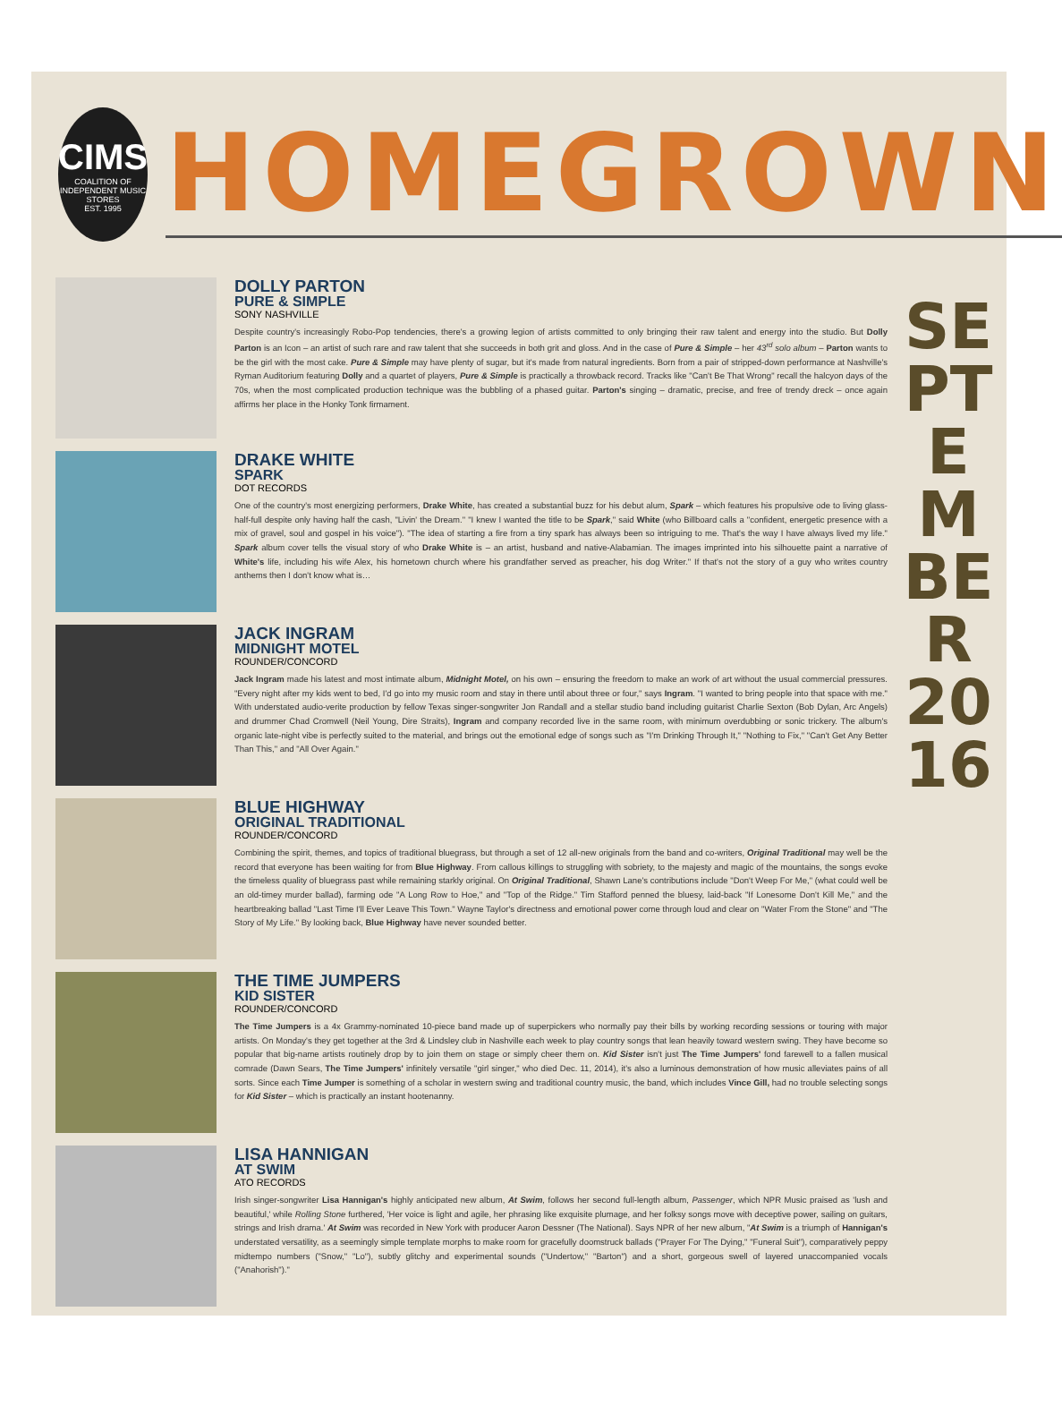CIMS
COALITION OF INDEPENDENT MUSIC STORES
EST. 1995
HOMEGROWN
SEPTEMBER 2016
DOLLY PARTON
PURE & SIMPLE
SONY NASHVILLE
Despite country's increasingly Robo-Pop tendencies, there's a growing legion of artists committed to only bringing their raw talent and energy into the studio. But Dolly Parton is an Icon – an artist of such rare and raw talent that she succeeds in both grit and gloss. And in the case of Pure & Simple – her 43<sup>rd</sup> solo album – Parton wants to be the girl with the most cake. Pure & Simple may have plenty of sugar, but it's made from natural ingredients. Born from a pair of stripped-down performance at Nashville's Ryman Auditorium featuring Dolly and a quartet of players, Pure & Simple is practically a throwback record. Tracks like "Can't Be That Wrong" recall the halcyon days of the 70s, when the most complicated production technique was the bubbling of a phased guitar. Parton's singing – dramatic, precise, and free of trendy dreck – once again affirms her place in the Honky Tonk firmament.
DRAKE WHITE
SPARK
DOT RECORDS
One of the country's most energizing performers, Drake White, has created a substantial buzz for his debut alum, Spark – which features his propulsive ode to living glass-half-full despite only having half the cash, "Livin' the Dream." "I knew I wanted the title to be Spark," said White (who Billboard calls a "confident, energetic presence with a mix of gravel, soul and gospel in his voice"). "The idea of starting a fire from a tiny spark has always been so intriguing to me. That's the way I have always lived my life." Spark album cover tells the visual story of who Drake White is – an artist, husband and native-Alabamian. The images imprinted into his silhouette paint a narrative of White's life, including his wife Alex, his hometown church where his grandfather served as preacher, his dog Writer." If that's not the story of a guy who writes country anthems then I don't know what is…
JACK INGRAM
MIDNIGHT MOTEL
ROUNDER/CONCORD
Jack Ingram made his latest and most intimate album, Midnight Motel, on his own – ensuring the freedom to make an work of art without the usual commercial pressures. "Every night after my kids went to bed, I'd go into my music room and stay in there until about three or four," says Ingram. "I wanted to bring people into that space with me." With understated audio-verite production by fellow Texas singer-songwriter Jon Randall and a stellar studio band including guitarist Charlie Sexton (Bob Dylan, Arc Angels) and drummer Chad Cromwell (Neil Young, Dire Straits), Ingram and company recorded live in the same room, with minimum overdubbing or sonic trickery. The album's organic late-night vibe is perfectly suited to the material, and brings out the emotional edge of songs such as "I'm Drinking Through It," "Nothing to Fix," "Can't Get Any Better Than This," and "All Over Again."
BLUE HIGHWAY
ORIGINAL TRADITIONAL
ROUNDER/CONCORD
Combining the spirit, themes, and topics of traditional bluegrass, but through a set of 12 all-new originals from the band and co-writers, Original Traditional may well be the record that everyone has been waiting for from Blue Highway. From callous killings to struggling with sobriety, to the majesty and magic of the mountains, the songs evoke the timeless quality of bluegrass past while remaining starkly original. On Original Traditional, Shawn Lane's contributions include "Don't Weep For Me," (what could well be an old-timey murder ballad), farming ode "A Long Row to Hoe," and "Top of the Ridge." Tim Stafford penned the bluesy, laid-back "If Lonesome Don't Kill Me," and the heartbreaking ballad "Last Time I'll Ever Leave This Town." Wayne Taylor's directness and emotional power come through loud and clear on "Water From the Stone" and "The Story of My Life." By looking back, Blue Highway have never sounded better.
THE TIME JUMPERS
KID SISTER
ROUNDER/CONCORD
The Time Jumpers is a 4x Grammy-nominated 10-piece band made up of superpickers who normally pay their bills by working recording sessions or touring with major artists. On Monday's they get together at the 3rd & Lindsley club in Nashville each week to play country songs that lean heavily toward western swing. They have become so popular that big-name artists routinely drop by to join them on stage or simply cheer them on. Kid Sister isn't just The Time Jumpers' fond farewell to a fallen musical comrade (Dawn Sears, The Time Jumpers' infinitely versatile "girl singer," who died Dec. 11, 2014), it's also a luminous demonstration of how music alleviates pains of all sorts. Since each Time Jumper is something of a scholar in western swing and traditional country music, the band, which includes Vince Gill, had no trouble selecting songs for Kid Sister – which is practically an instant hootenanny.
LISA HANNIGAN
AT SWIM
ATO RECORDS
Irish singer-songwriter Lisa Hannigan's highly anticipated new album, At Swim, follows her second full-length album, Passenger, which NPR Music praised as 'lush and beautiful,' while Rolling Stone furthered, 'Her voice is light and agile, her phrasing like exquisite plumage, and her folksy songs move with deceptive power, sailing on guitars, strings and Irish drama.' At Swim was recorded in New York with producer Aaron Dessner (The National). Says NPR of her new album, "At Swim is a triumph of Hannigan's understated versatility, as a seemingly simple template morphs to make room for gracefully doomstruck ballads ("Prayer For The Dying," "Funeral Suit"), comparatively peppy midtempo numbers ("Snow," "Lo"), subtly glitchy and experimental sounds ("Undertow," "Barton") and a short, gorgeous swell of layered unaccompanied vocals ("Anahorish")."